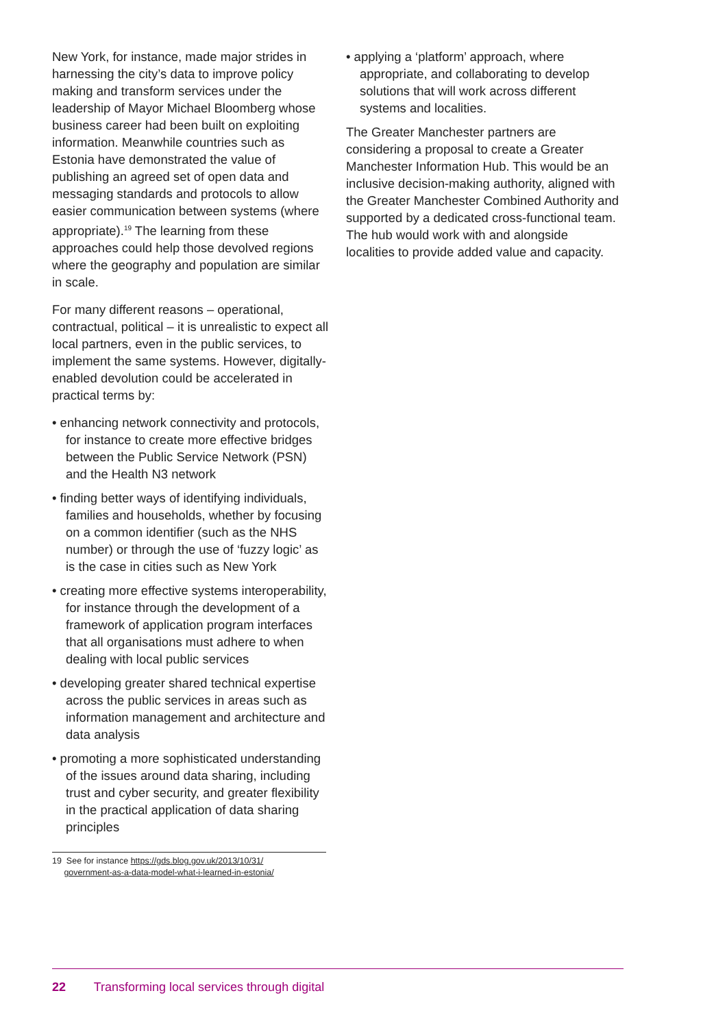New York, for instance, made major strides in harnessing the city’s data to improve policy making and transform services under the leadership of Mayor Michael Bloomberg whose business career had been built on exploiting information. Meanwhile countries such as Estonia have demonstrated the value of publishing an agreed set of open data and messaging standards and protocols to allow easier communication between systems (where appropriate).<sup>19</sup> The learning from these approaches could help those devolved regions where the geography and population are similar in scale.
For many different reasons – operational, contractual, political – it is unrealistic to expect all local partners, even in the public services, to implement the same systems. However, digitally-enabled devolution could be accelerated in practical terms by:
• enhancing network connectivity and protocols, for instance to create more effective bridges between the Public Service Network (PSN) and the Health N3 network
• finding better ways of identifying individuals, families and households, whether by focusing on a common identifier (such as the NHS number) or through the use of ‘fuzzy logic’ as is the case in cities such as New York
• creating more effective systems interoperability, for instance through the development of a framework of application program interfaces that all organisations must adhere to when dealing with local public services
• developing greater shared technical expertise across the public services in areas such as information management and architecture and data analysis
• promoting a more sophisticated understanding of the issues around data sharing, including trust and cyber security, and greater flexibility in the practical application of data sharing principles
• applying a ‘platform’ approach, where appropriate, and collaborating to develop solutions that will work across different systems and localities.
The Greater Manchester partners are considering a proposal to create a Greater Manchester Information Hub. This would be an inclusive decision-making authority, aligned with the Greater Manchester Combined Authority and supported by a dedicated cross-functional team. The hub would work with and alongside localities to provide added value and capacity.
19 See for instance https://gds.blog.gov.uk/2013/10/31/
government-as-a-data-model-what-i-learned-in-estonia/
22 Transforming local services through digital